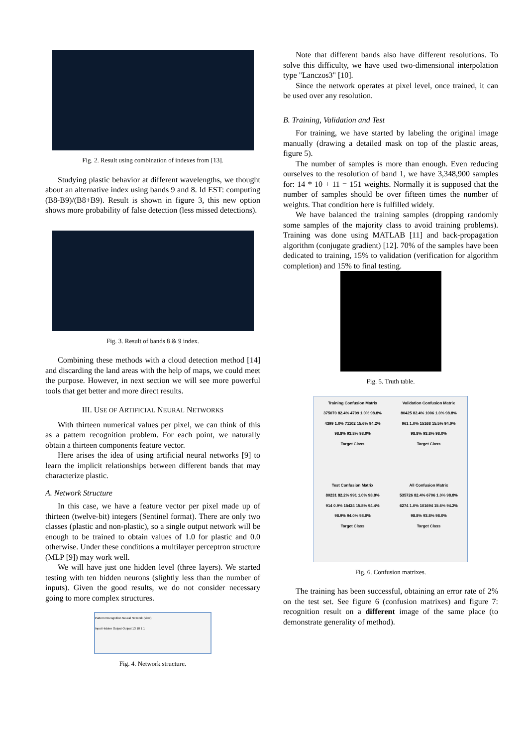Fig. 2. Result using combination of indexes from [13].
Studying plastic behavior at different wavelengths, we thought about an alternative index using bands 9 and 8. Id EST: computing (B8-B9)/(B8+B9). Result is shown in figure 3, this new option shows more probability of false detection (less missed detections).
Fig. 3. Result of bands 8 & 9 index.
Combining these methods with a cloud detection method [14] and discarding the land areas with the help of maps, we could meet the purpose. However, in next section we will see more powerful tools that get better and more direct results.
III. USE OF ARTIFICIAL NEURAL NETWORKS
With thirteen numerical values per pixel, we can think of this as a pattern recognition problem. For each point, we naturally obtain a thirteen components feature vector.
Here arises the idea of using artificial neural networks [9] to learn the implicit relationships between different bands that may characterize plastic.
A. Network Structure
In this case, we have a feature vector per pixel made up of thirteen (twelve-bit) integers (Sentinel format). There are only two classes (plastic and non-plastic), so a single output network will be enough to be trained to obtain values of 1.0 for plastic and 0.0 otherwise. Under these conditions a multilayer perceptron structure (MLP [9]) may work well.
We will have just one hidden level (three layers). We started testing with ten hidden neurons (slightly less than the number of inputs). Given the good results, we do not consider necessary going to more complex structures.
Pattern Recognition Neural Network (view)
Input Hidden Output Output 13 10 1 1
Fig. 4. Network structure.
Note that different bands also have different resolutions. To solve this difficulty, we have used two-dimensional interpolation type "Lanczos3" [10].
Since the network operates at pixel level, once trained, it can be used over any resolution.
B. Training, Validation and Test
For training, we have started by labeling the original image manually (drawing a detailed mask on top of the plastic areas, figure 5).
The number of samples is more than enough. Even reducing ourselves to the resolution of band 1, we have 3,348,900 samples for: 14 * 10 + 11 = 151 weights. Normally it is supposed that the number of samples should be over fifteen times the number of weights. That condition here is fulfilled widely.
We have balanced the training samples (dropping randomly some samples of the majority class to avoid training problems). Training was done using MATLAB [11] and back-propagation algorithm (conjugate gradient) [12]. 70% of the samples have been dedicated to training, 15% to validation (verification for algorithm completion) and 15% to final testing.
Fig. 5. Truth table.
Training Confusion Matrix
375070 82.4% 4709 1.0% 98.8%
4399 1.0% 71102 15.6% 94.2%
98.8% 93.8% 98.0%
Target Class
Validation Confusion Matrix
80425 82.4% 1006 1.0% 98.8%
961 1.0% 15168 15.5% 94.0%
98.8% 93.8% 98.0%
Target Class
Test Confusion Matrix
80231 82.2% 991 1.0% 98.8%
914 0.9% 15424 15.8% 94.4%
98.9% 94.0% 98.0%
Target Class
All Confusion Matrix
535726 82.4% 6706 1.0% 98.8%
6274 1.0% 101694 15.6% 94.2%
98.8% 93.8% 98.0%
Target Class
Fig. 6. Confusion matrixes.
The training has been successful, obtaining an error rate of 2% on the test set. See figure 6 (confusion matrixes) and figure 7: recognition result on a different image of the same place (to demonstrate generality of method).